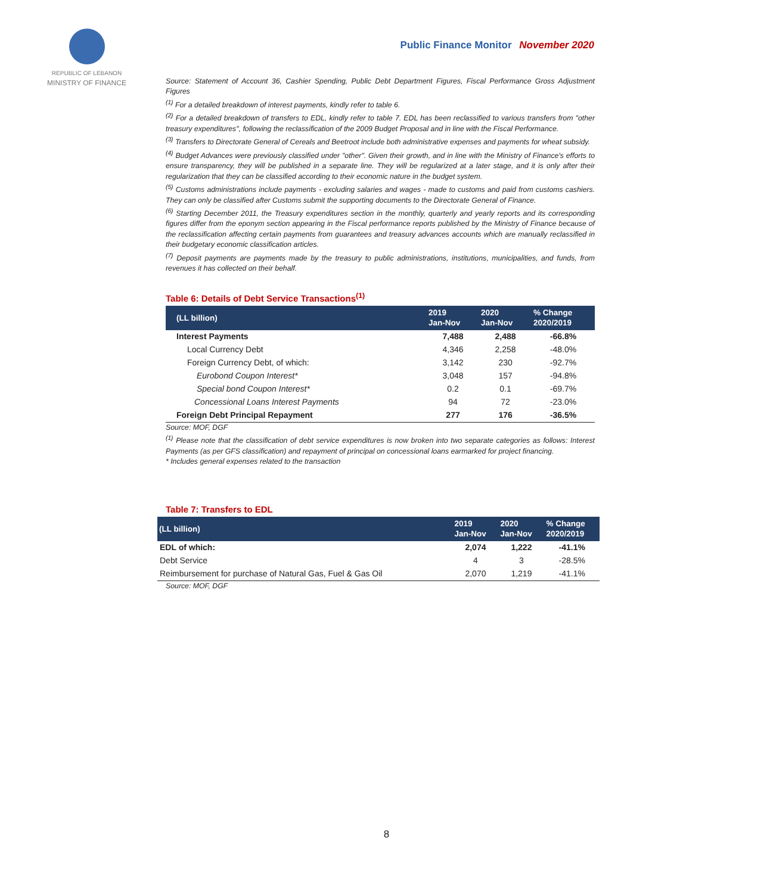REPUBLIC OF LEBANON
MINISTRY OF FINANCE
Public Finance Monitor November 2020
Source: Statement of Account 36, Cashier Spending, Public Debt Department Figures, Fiscal Performance Gross Adjustment Figures
<sup>(1)</sup> For a detailed breakdown of interest payments, kindly refer to table 6.
<sup>(2)</sup> For a detailed breakdown of transfers to EDL, kindly refer to table 7. EDL has been reclassified to various transfers from "other treasury expenditures", following the reclassification of the 2009 Budget Proposal and in line with the Fiscal Performance.
<sup>(3)</sup> Transfers to Directorate General of Cereals and Beetroot include both administrative expenses and payments for wheat subsidy.
<sup>(4)</sup> Budget Advances were previously classified under "other". Given their growth, and in line with the Ministry of Finance's efforts to ensure transparency, they will be published in a separate line. They will be regularized at a later stage, and it is only after their regularization that they can be classified according to their economic nature in the budget system.
<sup>(5)</sup> Customs administrations include payments - excluding salaries and wages - made to customs and paid from customs cashiers. They can only be classified after Customs submit the supporting documents to the Directorate General of Finance.
<sup>(6)</sup> Starting December 2011, the Treasury expenditures section in the monthly, quarterly and yearly reports and its corresponding figures differ from the eponym section appearing in the Fiscal performance reports published by the Ministry of Finance because of the reclassification affecting certain payments from guarantees and treasury advances accounts which are manually reclassified in their budgetary economic classification articles.
<sup>(7)</sup> Deposit payments are payments made by the treasury to public administrations, institutions, municipalities, and funds, from revenues it has collected on their behalf.
Table 6: Details of Debt Service Transactions<sup>(1)</sup>
| (LL billion) | 2019 Jan-Nov | 2020 Jan-Nov | % Change 2020/2019 |
| --- | --- | --- | --- |
| Interest Payments | 7,488 | 2,488 | -66.8% |
| Local Currency Debt | 4,346 | 2,258 | -48.0% |
| Foreign Currency Debt, of which: | 3,142 | 230 | -92.7% |
| Eurobond Coupon Interest* | 3,048 | 157 | -94.8% |
| Special bond Coupon Interest* | 0.2 | 0.1 | -69.7% |
| Concessional Loans Interest Payments | 94 | 72 | -23.0% |
| Foreign Debt Principal Repayment | 277 | 176 | -36.5% |
Source: MOF, DGF
<sup>(1)</sup> Please note that the classification of debt service expenditures is now broken into two separate categories as follows: Interest Payments (as per GFS classification) and repayment of principal on concessional loans earmarked for project financing.
* Includes general expenses related to the transaction
Table 7: Transfers to EDL
| (LL billion) | 2019 Jan-Nov | 2020 Jan-Nov | % Change 2020/2019 |
| --- | --- | --- | --- |
| EDL of which: | 2,074 | 1,222 | -41.1% |
| Debt Service | 4 | 3 | -28.5% |
| Reimbursement for purchase of Natural Gas, Fuel & Gas Oil | 2,070 | 1,219 | -41.1% |
Source: MOF, DGF
8